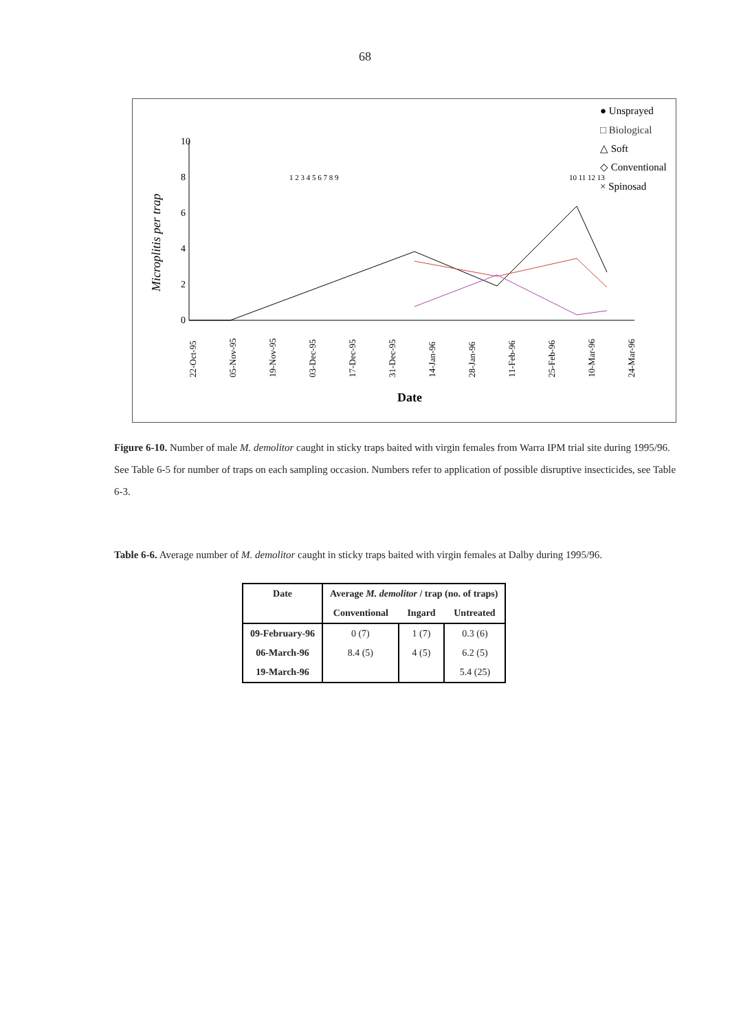68
10
8
6
4
2
0
Microplitis per trap
22-Oct-95
05-Nov-95
19-Nov-95
03-Dec-95
17-Dec-95
31-Dec-95
14-Jan-96
28-Jan-96
11-Feb-96
25-Feb-96
10-Mar-96
24-Mar-96
Date
10 11 12 13
● Unsprayed
□ Biological
△ Soft
◇ Conventional
× Spinosad
1 2 3 4 5 6 7 8 9
Figure 6-10. Number of male M. demolitor caught in sticky traps baited with virgin females from Warra IPM trial site during 1995/96. See Table 6-5 for number of traps on each sampling occasion. Numbers refer to application of possible disruptive insecticides, see Table 6-3.
Table 6-6. Average number of M. demolitor caught in sticky traps baited with virgin females at Dalby during 1995/96.
| Date | Average M. demolitor / trap (no. of traps) | | |
| --- | --- | --- | --- |
| | Conventional | Ingard | Untreated |
| 09-February-96 | 0 (7) | 1 (7) | 0.3 (6) |
| 06-March-96 | 8.4 (5) | 4 (5) | 6.2 (5) |
| 19-March-96 | | | 5.4 (25) |